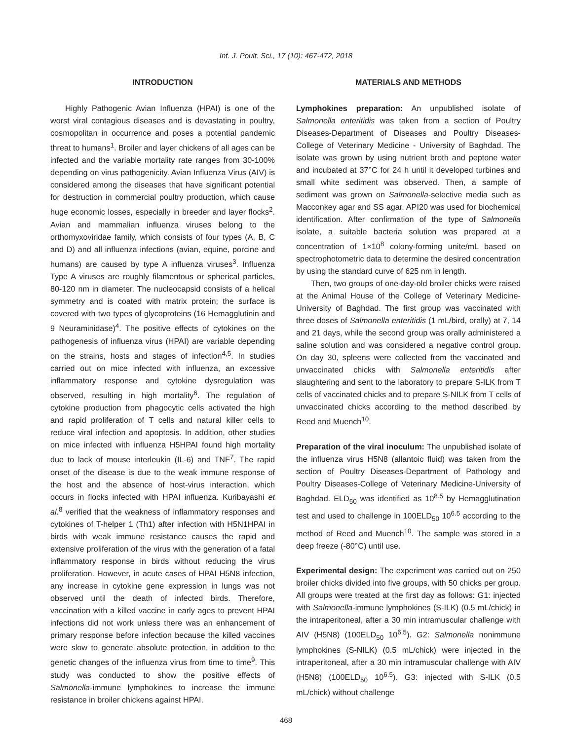Int. J. Poult. Sci., 17 (10): 467-472, 2018
INTRODUCTION
Highly Pathogenic Avian Influenza (HPAI) is one of the worst viral contagious diseases and is devastating in poultry, cosmopolitan in occurrence and poses a potential pandemic threat to humans<sup>1</sup>. Broiler and layer chickens of all ages can be infected and the variable mortality rate ranges from 30-100% depending on virus pathogenicity. Avian Influenza Virus (AIV) is considered among the diseases that have significant potential for destruction in commercial poultry production, which cause huge economic losses, especially in breeder and layer flocks<sup>2</sup>. Avian and mammalian influenza viruses belong to the orthomyxoviridae family, which consists of four types (A, B, C and D) and all influenza infections (avian, equine, porcine and humans) are caused by type A influenza viruses<sup>3</sup>. Influenza Type A viruses are roughly filamentous or spherical particles, 80-120 nm in diameter. The nucleocapsid consists of a helical symmetry and is coated with matrix protein; the surface is covered with two types of glycoproteins (16 Hemagglutinin and 9 Neuraminidase)<sup>4</sup>. The positive effects of cytokines on the pathogenesis of influenza virus (HPAI) are variable depending on the strains, hosts and stages of infection<sup>4,5</sup>. In studies carried out on mice infected with influenza, an excessive inflammatory response and cytokine dysregulation was observed, resulting in high mortality<sup>6</sup>. The regulation of cytokine production from phagocytic cells activated the high and rapid proliferation of T cells and natural killer cells to reduce viral infection and apoptosis. In addition, other studies on mice infected with influenza H5HPAI found high mortality due to lack of mouse interleukin (IL-6) and TNF<sup>7</sup>. The rapid onset of the disease is due to the weak immune response of the host and the absence of host-virus interaction, which occurs in flocks infected with HPAI influenza. Kuribayashi et al.<sup>8</sup> verified that the weakness of inflammatory responses and cytokines of T-helper 1 (Th1) after infection with H5N1HPAI in birds with weak immune resistance causes the rapid and extensive proliferation of the virus with the generation of a fatal inflammatory response in birds without reducing the virus proliferation. However, in acute cases of HPAI H5N8 infection, any increase in cytokine gene expression in lungs was not observed until the death of infected birds. Therefore, vaccination with a killed vaccine in early ages to prevent HPAI infections did not work unless there was an enhancement of primary response before infection because the killed vaccines were slow to generate absolute protection, in addition to the genetic changes of the influenza virus from time to time<sup>9</sup>. This study was conducted to show the positive effects of Salmonella-immune lymphokines to increase the immune resistance in broiler chickens against HPAI.
MATERIALS AND METHODS
Lymphokines preparation: An unpublished isolate of Salmonella enteritidis was taken from a section of Poultry Diseases-Department of Diseases and Poultry Diseases-College of Veterinary Medicine - University of Baghdad. The isolate was grown by using nutrient broth and peptone water and incubated at 37°C for 24 h until it developed turbines and small white sediment was observed. Then, a sample of sediment was grown on Salmonella-selective media such as Macconkey agar and SS agar. API20 was used for biochemical identification. After confirmation of the type of Salmonella isolate, a suitable bacteria solution was prepared at a concentration of 1×10<sup>8</sup> colony-forming unite/mL based on spectrophotometric data to determine the desired concentration by using the standard curve of 625 nm in length.
Then, two groups of one-day-old broiler chicks were raised at the Animal House of the College of Veterinary Medicine-University of Baghdad. The first group was vaccinated with three doses of Salmonella enteritidis (1 mL/bird, orally) at 7, 14 and 21 days, while the second group was orally administered a saline solution and was considered a negative control group. On day 30, spleens were collected from the vaccinated and unvaccinated chicks with Salmonella enteritidis after slaughtering and sent to the laboratory to prepare S-ILK from T cells of vaccinated chicks and to prepare S-NILK from T cells of unvaccinated chicks according to the method described by Reed and Muench<sup>10</sup>.
Preparation of the viral inoculum: The unpublished isolate of the influenza virus H5N8 (allantoic fluid) was taken from the section of Poultry Diseases-Department of Pathology and Poultry Diseases-College of Veterinary Medicine-University of Baghdad. ELD<sub>50</sub> was identified as 10<sup>8.5</sup> by Hemagglutination test and used to challenge in 100ELD<sub>50</sub> 10<sup>6.5</sup> according to the method of Reed and Muench<sup>10</sup>. The sample was stored in a deep freeze (-80°C) until use.
Experimental design: The experiment was carried out on 250 broiler chicks divided into five groups, with 50 chicks per group. All groups were treated at the first day as follows: G1: injected with Salmonella-immune lymphokines (S-ILK) (0.5 mL/chick) in the intraperitoneal, after a 30 min intramuscular challenge with AIV (H5N8) (100ELD<sub>50</sub> 10<sup>6.5</sup>). G2: Salmonella nonimmune lymphokines (S-NILK) (0.5 mL/chick) were injected in the intraperitoneal, after a 30 min intramuscular challenge with AIV (H5N8) (100ELD<sub>50</sub> 10<sup>6.5</sup>). G3: injected with S-ILK (0.5 mL/chick) without challenge
468